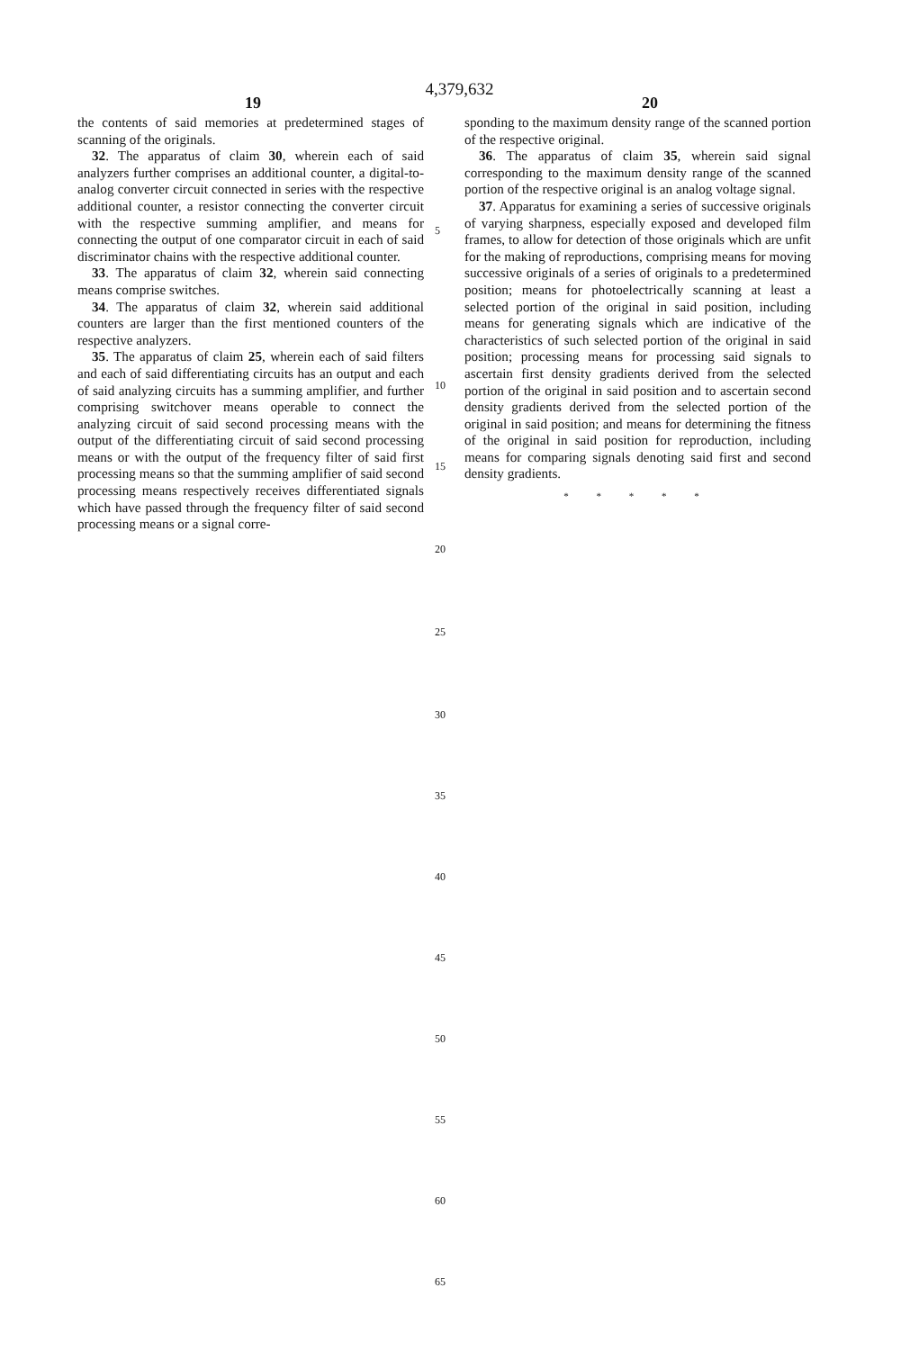4,379,632
19 20
the contents of said memories at predetermined stages of scanning of the originals.
32. The apparatus of claim 30, wherein each of said analyzers further comprises an additional counter, a digital-to-analog converter circuit connected in series with the respective additional counter, a resistor connecting the converter circuit with the respective summing amplifier, and means for connecting the output of one comparator circuit in each of said discriminator chains with the respective additional counter.
33. The apparatus of claim 32, wherein said connecting means comprise switches.
34. The apparatus of claim 32, wherein said additional counters are larger than the first mentioned counters of the respective analyzers.
35. The apparatus of claim 25, wherein each of said filters and each of said differentiating circuits has an output and each of said analyzing circuits has a summing amplifier, and further comprising switchover means operable to connect the analyzing circuit of said second processing means with the output of the differentiating circuit of said second processing means or with the output of the frequency filter of said first processing means so that the summing amplifier of said second processing means respectively receives differentiated signals which have passed through the frequency filter of said second processing means or a signal corre-
5
10
15
20
25
30
35
40
45
50
55
60
65
sponding to the maximum density range of the scanned portion of the respective original.
36. The apparatus of claim 35, wherein said signal corresponding to the maximum density range of the scanned portion of the respective original is an analog voltage signal.
37. Apparatus for examining a series of successive originals of varying sharpness, especially exposed and developed film frames, to allow for detection of those originals which are unfit for the making of reproductions, comprising means for moving successive originals of a series of originals to a predetermined position; means for photoelectrically scanning at least a selected portion of the original in said position, including means for generating signals which are indicative of the characteristics of such selected portion of the original in said position; processing means for processing said signals to ascertain first density gradients derived from the selected portion of the original in said position and to ascertain second density gradients derived from the selected portion of the original in said position; and means for determining the fitness of the original in said position for reproduction, including means for comparing signals denoting said first and second density gradients.
* * * * *